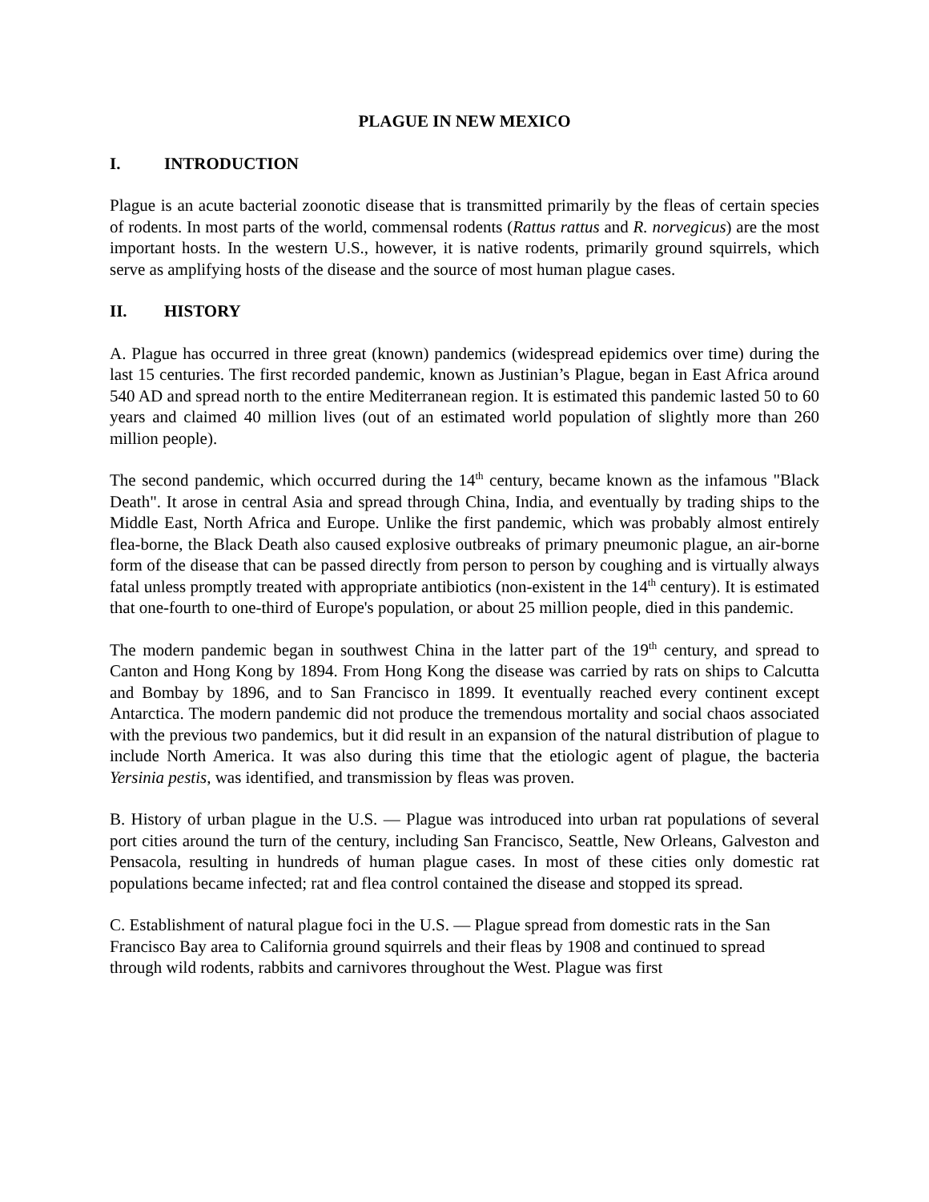PLAGUE IN NEW MEXICO
I. INTRODUCTION
Plague is an acute bacterial zoonotic disease that is transmitted primarily by the fleas of certain species of rodents. In most parts of the world, commensal rodents (Rattus rattus and R. norvegicus) are the most important hosts. In the western U.S., however, it is native rodents, primarily ground squirrels, which serve as amplifying hosts of the disease and the source of most human plague cases.
II. HISTORY
A. Plague has occurred in three great (known) pandemics (widespread epidemics over time) during the last 15 centuries. The first recorded pandemic, known as Justinian’s Plague, began in East Africa around 540 AD and spread north to the entire Mediterranean region. It is estimated this pandemic lasted 50 to 60 years and claimed 40 million lives (out of an estimated world population of slightly more than 260 million people).
The second pandemic, which occurred during the 14<sup>th</sup> century, became known as the infamous "Black Death". It arose in central Asia and spread through China, India, and eventually by trading ships to the Middle East, North Africa and Europe. Unlike the first pandemic, which was probably almost entirely flea-borne, the Black Death also caused explosive outbreaks of primary pneumonic plague, an air-borne form of the disease that can be passed directly from person to person by coughing and is virtually always fatal unless promptly treated with appropriate antibiotics (non-existent in the 14<sup>th</sup> century). It is estimated that one-fourth to one-third of Europe's population, or about 25 million people, died in this pandemic.
The modern pandemic began in southwest China in the latter part of the 19<sup>th</sup> century, and spread to Canton and Hong Kong by 1894. From Hong Kong the disease was carried by rats on ships to Calcutta and Bombay by 1896, and to San Francisco in 1899. It eventually reached every continent except Antarctica. The modern pandemic did not produce the tremendous mortality and social chaos associated with the previous two pandemics, but it did result in an expansion of the natural distribution of plague to include North America. It was also during this time that the etiologic agent of plague, the bacteria Yersinia pestis, was identified, and transmission by fleas was proven.
B. History of urban plague in the U.S. — Plague was introduced into urban rat populations of several port cities around the turn of the century, including San Francisco, Seattle, New Orleans, Galveston and Pensacola, resulting in hundreds of human plague cases. In most of these cities only domestic rat populations became infected; rat and flea control contained the disease and stopped its spread.
C. Establishment of natural plague foci in the U.S. — Plague spread from domestic rats in the San Francisco Bay area to California ground squirrels and their fleas by 1908 and continued to spread through wild rodents, rabbits and carnivores throughout the West. Plague was first